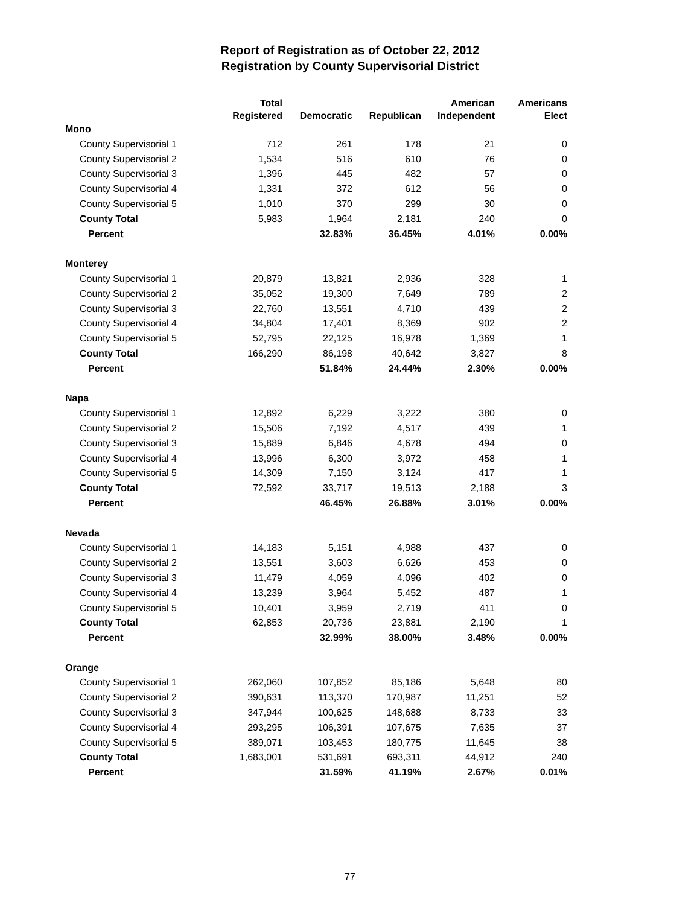Report of Registration as of October 22, 2012
Registration by County Supervisorial District
| | Total Registered | Democratic | Republican | American Independent | Americans Elect |
| --- | --- | --- | --- | --- | --- |
| Mono | | | | | |
| County Supervisorial 1 | 712 | 261 | 178 | 21 | 0 |
| County Supervisorial 2 | 1,534 | 516 | 610 | 76 | 0 |
| County Supervisorial 3 | 1,396 | 445 | 482 | 57 | 0 |
| County Supervisorial 4 | 1,331 | 372 | 612 | 56 | 0 |
| County Supervisorial 5 | 1,010 | 370 | 299 | 30 | 0 |
| County Total | 5,983 | 1,964 | 2,181 | 240 | 0 |
| Percent | | 32.83% | 36.45% | 4.01% | 0.00% |
| Monterey | | | | | |
| County Supervisorial 1 | 20,879 | 13,821 | 2,936 | 328 | 1 |
| County Supervisorial 2 | 35,052 | 19,300 | 7,649 | 789 | 2 |
| County Supervisorial 3 | 22,760 | 13,551 | 4,710 | 439 | 2 |
| County Supervisorial 4 | 34,804 | 17,401 | 8,369 | 902 | 2 |
| County Supervisorial 5 | 52,795 | 22,125 | 16,978 | 1,369 | 1 |
| County Total | 166,290 | 86,198 | 40,642 | 3,827 | 8 |
| Percent | | 51.84% | 24.44% | 2.30% | 0.00% |
| Napa | | | | | |
| County Supervisorial 1 | 12,892 | 6,229 | 3,222 | 380 | 0 |
| County Supervisorial 2 | 15,506 | 7,192 | 4,517 | 439 | 1 |
| County Supervisorial 3 | 15,889 | 6,846 | 4,678 | 494 | 0 |
| County Supervisorial 4 | 13,996 | 6,300 | 3,972 | 458 | 1 |
| County Supervisorial 5 | 14,309 | 7,150 | 3,124 | 417 | 1 |
| County Total | 72,592 | 33,717 | 19,513 | 2,188 | 3 |
| Percent | | 46.45% | 26.88% | 3.01% | 0.00% |
| Nevada | | | | | |
| County Supervisorial 1 | 14,183 | 5,151 | 4,988 | 437 | 0 |
| County Supervisorial 2 | 13,551 | 3,603 | 6,626 | 453 | 0 |
| County Supervisorial 3 | 11,479 | 4,059 | 4,096 | 402 | 0 |
| County Supervisorial 4 | 13,239 | 3,964 | 5,452 | 487 | 1 |
| County Supervisorial 5 | 10,401 | 3,959 | 2,719 | 411 | 0 |
| County Total | 62,853 | 20,736 | 23,881 | 2,190 | 1 |
| Percent | | 32.99% | 38.00% | 3.48% | 0.00% |
| Orange | | | | | |
| County Supervisorial 1 | 262,060 | 107,852 | 85,186 | 5,648 | 80 |
| County Supervisorial 2 | 390,631 | 113,370 | 170,987 | 11,251 | 52 |
| County Supervisorial 3 | 347,944 | 100,625 | 148,688 | 8,733 | 33 |
| County Supervisorial 4 | 293,295 | 106,391 | 107,675 | 7,635 | 37 |
| County Supervisorial 5 | 389,071 | 103,453 | 180,775 | 11,645 | 38 |
| County Total | 1,683,001 | 531,691 | 693,311 | 44,912 | 240 |
| Percent | | 31.59% | 41.19% | 2.67% | 0.01% |
77